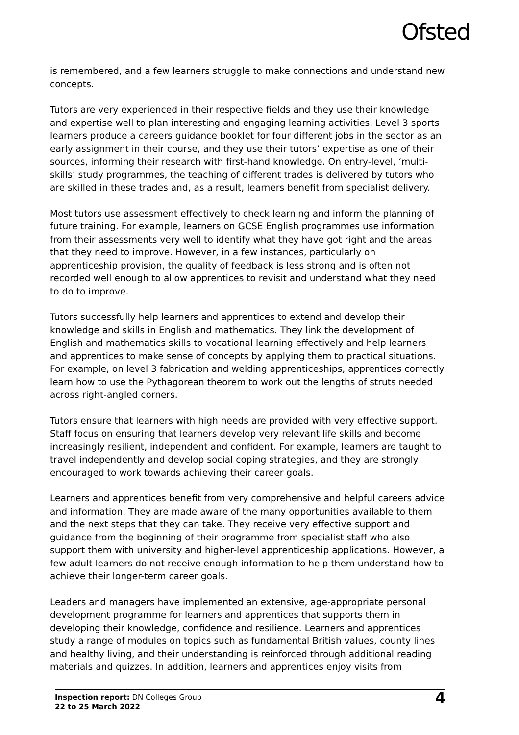Ofsted
is remembered, and a few learners struggle to make connections and understand new concepts.
Tutors are very experienced in their respective fields and they use their knowledge and expertise well to plan interesting and engaging learning activities. Level 3 sports learners produce a careers guidance booklet for four different jobs in the sector as an early assignment in their course, and they use their tutors’ expertise as one of their sources, informing their research with first-hand knowledge. On entry-level, ‘multi-skills’ study programmes, the teaching of different trades is delivered by tutors who are skilled in these trades and, as a result, learners benefit from specialist delivery.
Most tutors use assessment effectively to check learning and inform the planning of future training. For example, learners on GCSE English programmes use information from their assessments very well to identify what they have got right and the areas that they need to improve. However, in a few instances, particularly on apprenticeship provision, the quality of feedback is less strong and is often not recorded well enough to allow apprentices to revisit and understand what they need to do to improve.
Tutors successfully help learners and apprentices to extend and develop their knowledge and skills in English and mathematics. They link the development of English and mathematics skills to vocational learning effectively and help learners and apprentices to make sense of concepts by applying them to practical situations. For example, on level 3 fabrication and welding apprenticeships, apprentices correctly learn how to use the Pythagorean theorem to work out the lengths of struts needed across right-angled corners.
Tutors ensure that learners with high needs are provided with very effective support. Staff focus on ensuring that learners develop very relevant life skills and become increasingly resilient, independent and confident. For example, learners are taught to travel independently and develop social coping strategies, and they are strongly encouraged to work towards achieving their career goals.
Learners and apprentices benefit from very comprehensive and helpful careers advice and information. They are made aware of the many opportunities available to them and the next steps that they can take. They receive very effective support and guidance from the beginning of their programme from specialist staff who also support them with university and higher-level apprenticeship applications. However, a few adult learners do not receive enough information to help them understand how to achieve their longer-term career goals.
Leaders and managers have implemented an extensive, age-appropriate personal development programme for learners and apprentices that supports them in developing their knowledge, confidence and resilience. Learners and apprentices study a range of modules on topics such as fundamental British values, county lines and healthy living, and their understanding is reinforced through additional reading materials and quizzes. In addition, learners and apprentices enjoy visits from
Inspection report: DN Colleges Group
22 to 25 March 2022
4